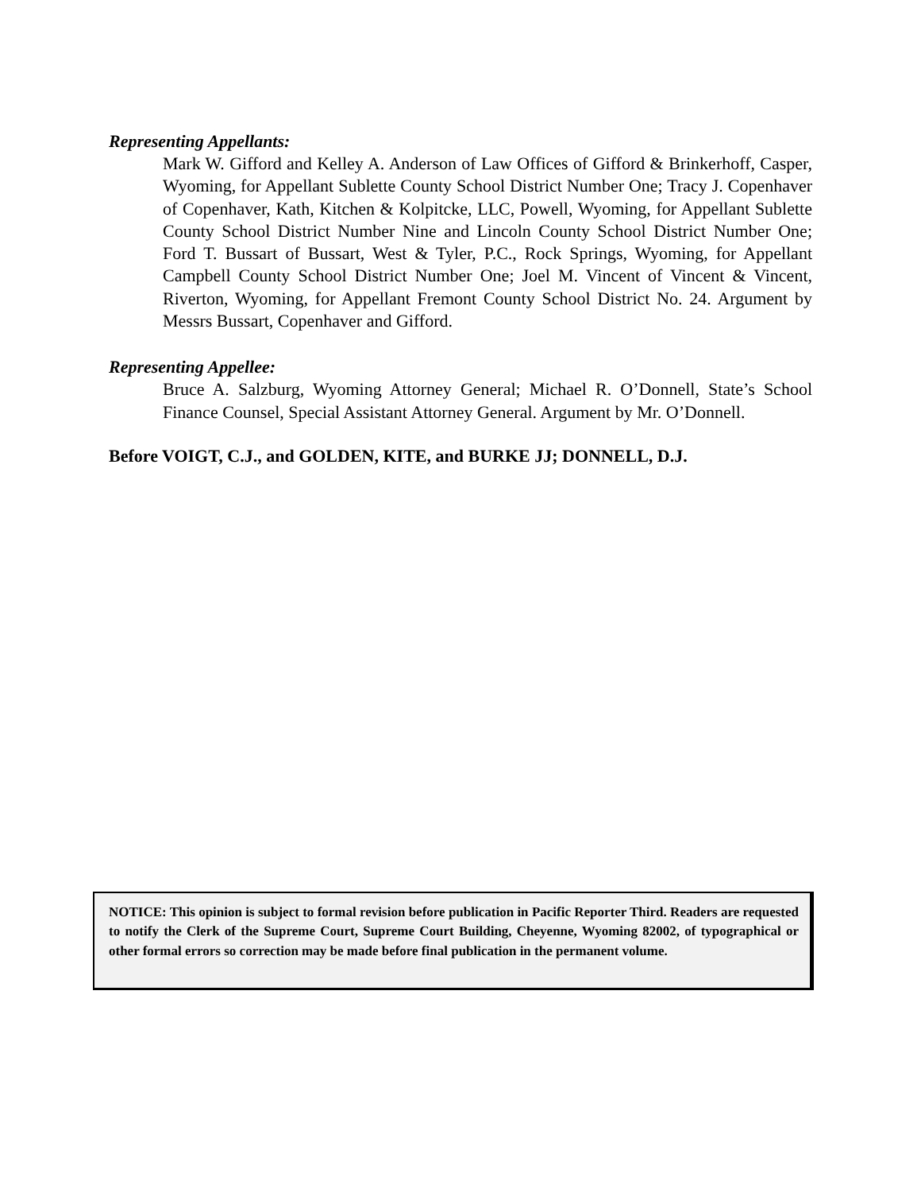Representing Appellants:
Mark W. Gifford and Kelley A. Anderson of Law Offices of Gifford & Brinkerhoff, Casper, Wyoming, for Appellant Sublette County School District Number One; Tracy J. Copenhaver of Copenhaver, Kath, Kitchen & Kolpitcke, LLC, Powell, Wyoming, for Appellant Sublette County School District Number Nine and Lincoln County School District Number One; Ford T. Bussart of Bussart, West & Tyler, P.C., Rock Springs, Wyoming, for Appellant Campbell County School District Number One; Joel M. Vincent of Vincent & Vincent, Riverton, Wyoming, for Appellant Fremont County School District No. 24. Argument by Messrs Bussart, Copenhaver and Gifford.
Representing Appellee:
Bruce A. Salzburg, Wyoming Attorney General; Michael R. O’Donnell, State’s School Finance Counsel, Special Assistant Attorney General. Argument by Mr. O’Donnell.
Before VOIGT, C.J., and GOLDEN, KITE, and BURKE JJ; DONNELL, D.J.
NOTICE: This opinion is subject to formal revision before publication in Pacific Reporter Third. Readers are requested to notify the Clerk of the Supreme Court, Supreme Court Building, Cheyenne, Wyoming 82002, of typographical or other formal errors so correction may be made before final publication in the permanent volume.